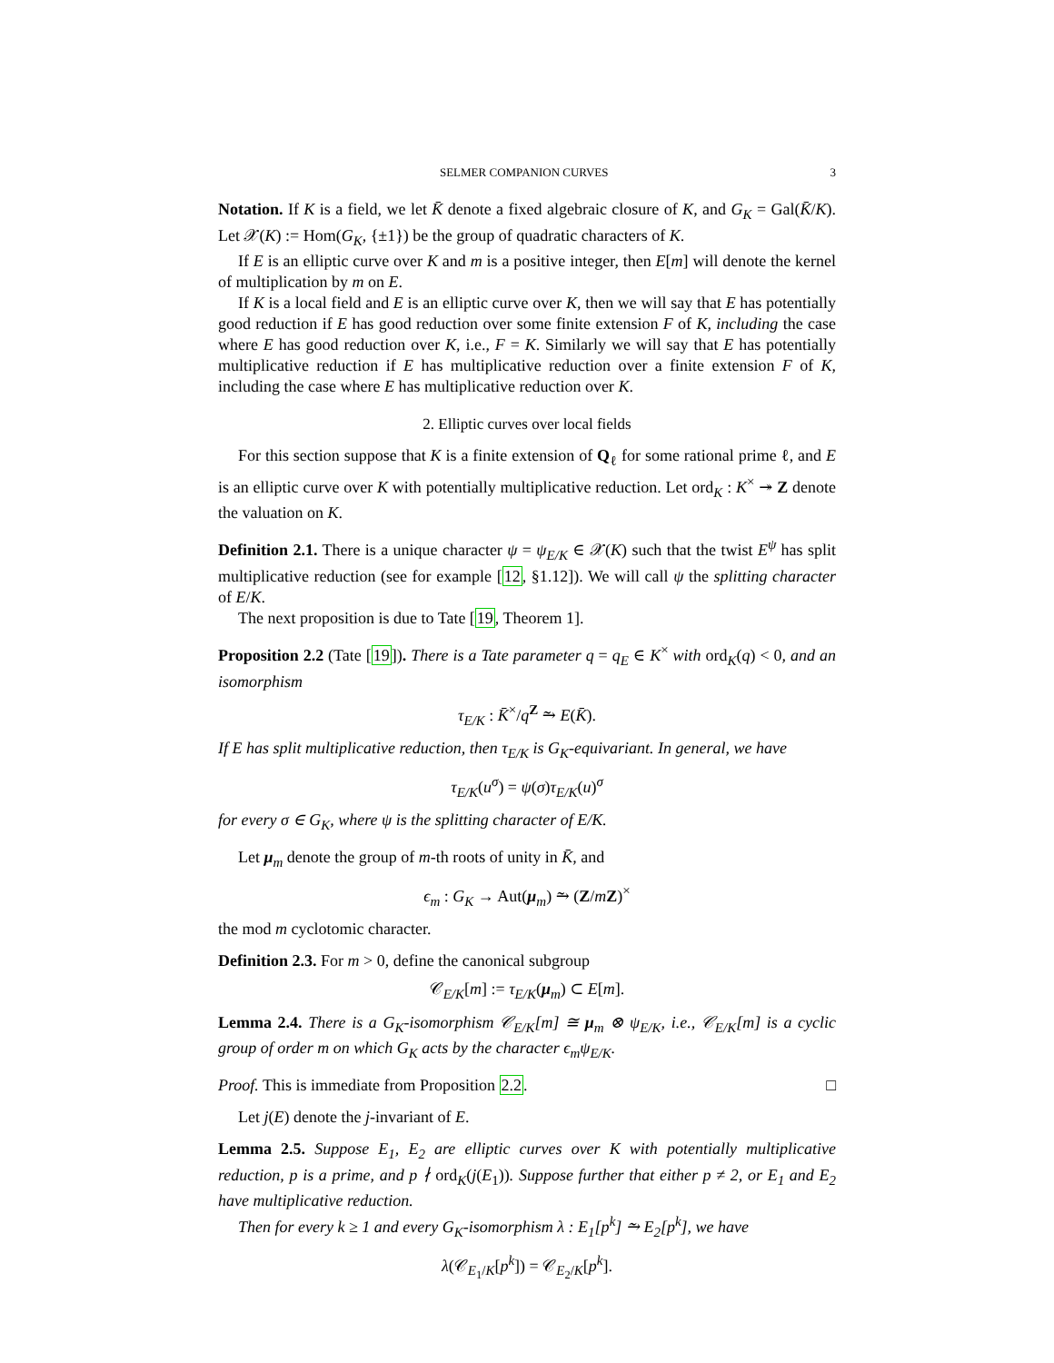SELMER COMPANION CURVES 3
Notation. If K is a field, we let K̄ denote a fixed algebraic closure of K, and G<sub>K</sub> = Gal(K̄/K). Let 𝒳(K) := Hom(G<sub>K</sub>, {±1}) be the group of quadratic characters of K.
If E is an elliptic curve over K and m is a positive integer, then E[m] will denote the kernel of multiplication by m on E.
If K is a local field and E is an elliptic curve over K, then we will say that E has potentially good reduction if E has good reduction over some finite extension F of K, including the case where E has good reduction over K, i.e., F = K. Similarly we will say that E has potentially multiplicative reduction if E has multiplicative reduction over a finite extension F of K, including the case where E has multiplicative reduction over K.
2. Elliptic curves over local fields
For this section suppose that K is a finite extension of Q<sub>ℓ</sub> for some rational prime ℓ, and E is an elliptic curve over K with potentially multiplicative reduction. Let ord<sub>K</sub> : K<sup>×</sup> ↠ Z denote the valuation on K.
Definition 2.1. There is a unique character ψ = ψ<sub>E/K</sub> ∈ 𝒳(K) such that the twist E<sup>ψ</sup> has split multiplicative reduction (see for example [12, §1.12]). We will call ψ the splitting character of E/K.
The next proposition is due to Tate [19, Theorem 1].
Proposition 2.2 (Tate [19]). There is a Tate parameter q = q<sub>E</sub> ∈ K<sup>×</sup> with ord<sub>K</sub>(q) < 0, and an isomorphism
τ<sub>E/K</sub> : K̄<sup>×</sup>/q<sup>Z</sup> ⥲ E(K̄).
If E has split multiplicative reduction, then τ<sub>E/K</sub> is G<sub>K</sub>-equivariant. In general, we have
τ<sub>E/K</sub>(u<sup>σ</sup>) = ψ(σ)τ<sub>E/K</sub>(u)<sup>σ</sup>
for every σ ∈ G<sub>K</sub>, where ψ is the splitting character of E/K.
Let μ<sub>m</sub> denote the group of m-th roots of unity in K̄, and
ϵ<sub>m</sub> : G<sub>K</sub> → Aut(μ<sub>m</sub>) ⥲ (Z/mZ)<sup>×</sup>
the mod m cyclotomic character.
Definition 2.3. For m > 0, define the canonical subgroup
𝒞<sub>E/K</sub>[m] := τ<sub>E/K</sub>(μ<sub>m</sub>) ⊂ E[m].
Lemma 2.4. There is a G<sub>K</sub>-isomorphism 𝒞<sub>E/K</sub>[m] ≅ μ<sub>m</sub> ⊗ ψ<sub>E/K</sub>, i.e., 𝒞<sub>E/K</sub>[m] is a cyclic group of order m on which G<sub>K</sub> acts by the character ϵ<sub>m</sub>ψ<sub>E/K</sub>.
Proof. This is immediate from Proposition 2.2. □
Let j(E) denote the j-invariant of E.
Lemma 2.5. Suppose E<sub>1</sub>, E<sub>2</sub> are elliptic curves over K with potentially multiplicative reduction, p is a prime, and p ∤ ord<sub>K</sub>(j(E<sub>1</sub>)). Suppose further that either p ≠ 2, or E<sub>1</sub> and E<sub>2</sub> have multiplicative reduction.
Then for every k ≥ 1 and every G<sub>K</sub>-isomorphism λ : E<sub>1</sub>[p<sup>k</sup>] ⥲ E<sub>2</sub>[p<sup>k</sup>], we have
λ(𝒞<sub>E<sub>1</sub>/K</sub>[p<sup>k</sup>]) = 𝒞<sub>E<sub>2</sub>/K</sub>[p<sup>k</sup>].